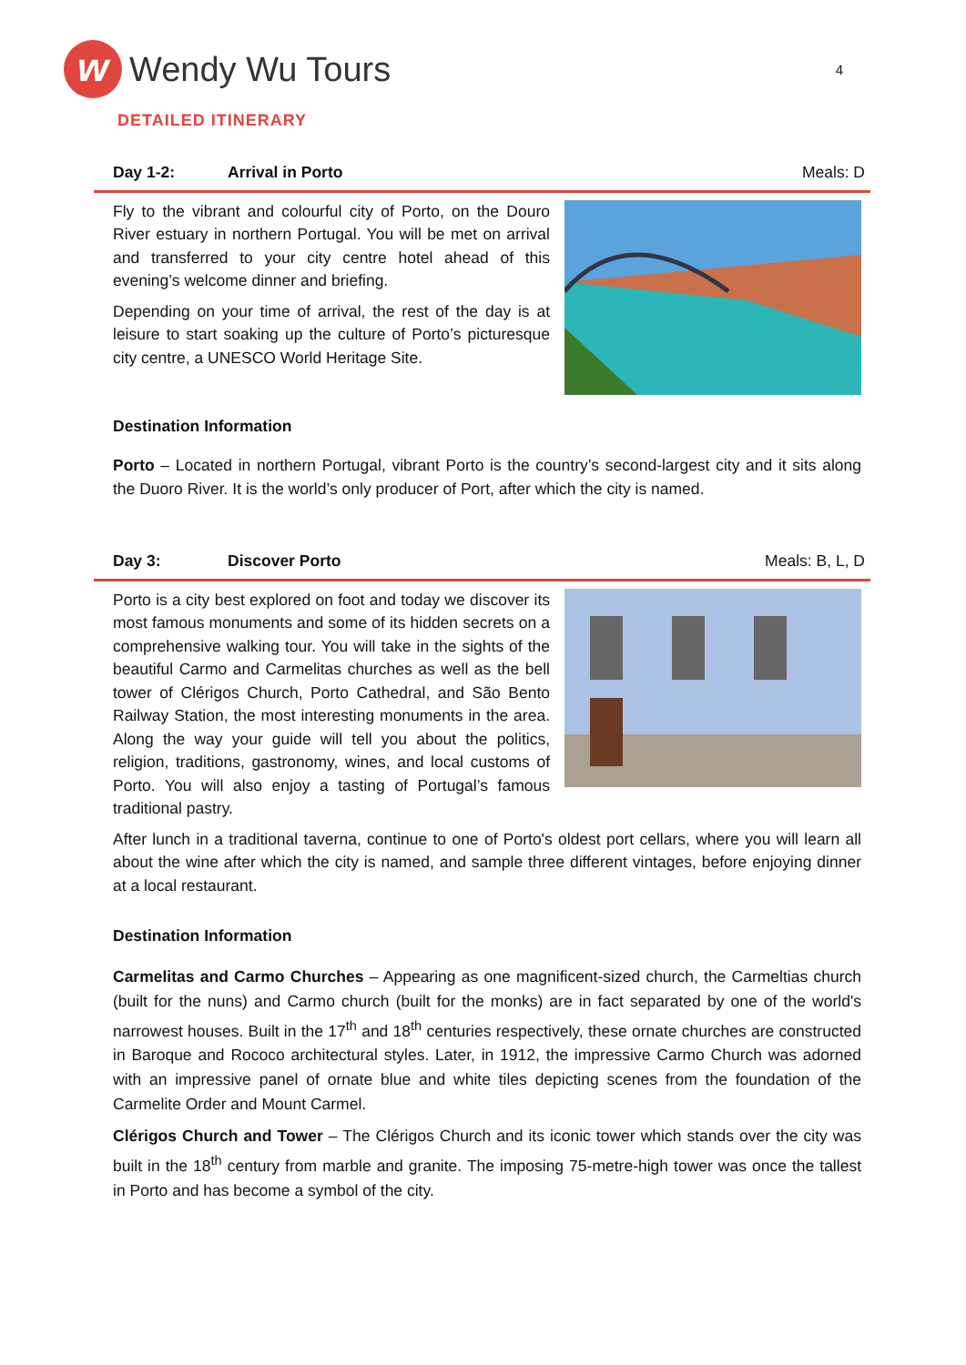w
Wendy Wu Tours
4
DETAILED ITINERARY
Day 1-2: Arrival in Porto Meals: D
Fly to the vibrant and colourful city of Porto, on the Douro River estuary in northern Portugal. You will be met on arrival and transferred to your city centre hotel ahead of this evening’s welcome dinner and briefing.
Depending on your time of arrival, the rest of the day is at leisure to start soaking up the culture of Porto’s picturesque city centre, a UNESCO World Heritage Site.
Destination Information
Porto – Located in northern Portugal, vibrant Porto is the country’s second-largest city and it sits along the Duoro River. It is the world’s only producer of Port, after which the city is named.
Day 3: Discover Porto Meals: B, L, D
Porto is a city best explored on foot and today we discover its most famous monuments and some of its hidden secrets on a comprehensive walking tour. You will take in the sights of the beautiful Carmo and Carmelitas churches as well as the bell tower of Clérigos Church, Porto Cathedral, and São Bento Railway Station, the most interesting monuments in the area. Along the way your guide will tell you about the politics, religion, traditions, gastronomy, wines, and local customs of Porto. You will also enjoy a tasting of Portugal’s famous traditional pastry.
After lunch in a traditional taverna, continue to one of Porto's oldest port cellars, where you will learn all about the wine after which the city is named, and sample three different vintages, before enjoying dinner at a local restaurant.
Destination Information
Carmelitas and Carmo Churches – Appearing as one magnificent-sized church, the Carmeltias church (built for the nuns) and Carmo church (built for the monks) are in fact separated by one of the world's narrowest houses. Built in the 17<sup>th</sup> and 18<sup>th</sup> centuries respectively, these ornate churches are constructed in Baroque and Rococo architectural styles. Later, in 1912, the impressive Carmo Church was adorned with an impressive panel of ornate blue and white tiles depicting scenes from the foundation of the Carmelite Order and Mount Carmel.
Clérigos Church and Tower – The Clérigos Church and its iconic tower which stands over the city was built in the 18<sup>th</sup> century from marble and granite. The imposing 75-metre-high tower was once the tallest in Porto and has become a symbol of the city.